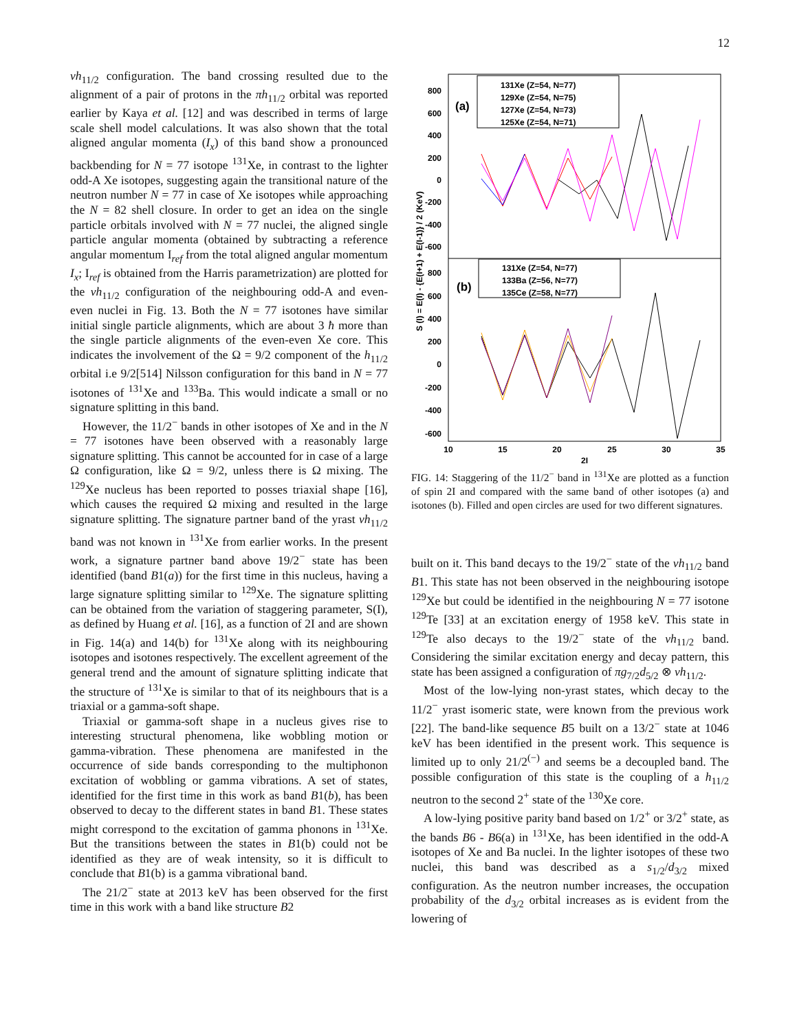12
νh<sub>11/2</sub> configuration. The band crossing resulted due to the alignment of a pair of protons in the πh<sub>11/2</sub> orbital was reported earlier by Kaya et al. [12] and was described in terms of large scale shell model calculations. It was also shown that the total aligned angular momenta (I<sub>x</sub>) of this band show a pronounced backbending for N = 77 isotope <sup>131</sup>Xe, in contrast to the lighter odd-A Xe isotopes, suggesting again the transitional nature of the neutron number N = 77 in case of Xe isotopes while approaching the N = 82 shell closure. In order to get an idea on the single particle orbitals involved with N = 77 nuclei, the aligned single particle angular momenta (obtained by subtracting a reference angular momentum I<sub>ref</sub> from the total aligned angular momentum I<sub>x</sub>; I<sub>ref</sub> is obtained from the Harris parametrization) are plotted for the νh<sub>11/2</sub> configuration of the neighbouring odd-A and even-even nuclei in Fig. 13. Both the N = 77 isotones have similar initial single particle alignments, which are about 3 ħ more than the single particle alignments of the even-even Xe core. This indicates the involvement of the Ω = 9/2 component of the h<sub>11/2</sub> orbital i.e 9/2[514] Nilsson configuration for this band in N = 77 isotones of <sup>131</sup>Xe and <sup>133</sup>Ba. This would indicate a small or no signature splitting in this band.
However, the 11/2<sup>−</sup> bands in other isotopes of Xe and in the N = 77 isotones have been observed with a reasonably large signature splitting. This cannot be accounted for in case of a large Ω configuration, like Ω = 9/2, unless there is Ω mixing. The <sup>129</sup>Xe nucleus has been reported to posses triaxial shape [16], which causes the required Ω mixing and resulted in the large signature splitting. The signature partner band of the yrast νh<sub>11/2</sub> band was not known in <sup>131</sup>Xe from earlier works. In the present work, a signature partner band above 19/2<sup>−</sup> state has been identified (band B1(a)) for the first time in this nucleus, having a large signature splitting similar to <sup>129</sup>Xe. The signature splitting can be obtained from the variation of staggering parameter, S(I), as defined by Huang et al. [16], as a function of 2I and are shown in Fig. 14(a) and 14(b) for <sup>131</sup>Xe along with its neighbouring isotopes and isotones respectively. The excellent agreement of the general trend and the amount of signature splitting indicate that the structure of <sup>131</sup>Xe is similar to that of its neighbours that is a triaxial or a gamma-soft shape.
Triaxial or gamma-soft shape in a nucleus gives rise to interesting structural phenomena, like wobbling motion or gamma-vibration. These phenomena are manifested in the occurrence of side bands corresponding to the multiphonon excitation of wobbling or gamma vibrations. A set of states, identified for the first time in this work as band B1(b), has been observed to decay to the different states in band B1. These states might correspond to the excitation of gamma phonons in <sup>131</sup>Xe. But the transitions between the states in B1(b) could not be identified as they are of weak intensity, so it is difficult to conclude that B1(b) is a gamma vibrational band.
The 21/2<sup>−</sup> state at 2013 keV has been observed for the first time in this work with a band like structure B2
800
600
400
200
0
-200
-400
-600
800
600
400
200
0
-200
-400
-600
10
15
20
25
30
35
2I
S (I) = E(I) - {E(I+1) + E(I-1)} / 2 (KeV)
(a)
(b)
131Xe (Z=54, N=77)
129Xe (Z=54, N=75)
127Xe (Z=54, N=73)
125Xe (Z=54, N=71)
131Xe (Z=54, N=77)
133Ba (Z=56, N=77)
135Ce (Z=58, N=77)
FIG. 14: Staggering of the 11/2<sup>−</sup> band in <sup>131</sup>Xe are plotted as a function of spin 2I and compared with the same band of other isotopes (a) and isotones (b). Filled and open circles are used for two different signatures.
built on it. This band decays to the 19/2<sup>−</sup> state of the νh<sub>11/2</sub> band B1. This state has not been observed in the neighbouring isotope <sup>129</sup>Xe but could be identified in the neighbouring N = 77 isotone <sup>129</sup>Te [33] at an excitation energy of 1958 keV. This state in <sup>129</sup>Te also decays to the 19/2<sup>−</sup> state of the νh<sub>11/2</sub> band. Considering the similar excitation energy and decay pattern, this state has been assigned a configuration of πg<sub>7/2</sub>d<sub>5/2</sub> ⊗ νh<sub>11/2</sub>.
Most of the low-lying non-yrast states, which decay to the 11/2<sup>−</sup> yrast isomeric state, were known from the previous work [22]. The band-like sequence B5 built on a 13/2<sup>−</sup> state at 1046 keV has been identified in the present work. This sequence is limited up to only 21/2<sup>(−)</sup> and seems be a decoupled band. The possible configuration of this state is the coupling of a h<sub>11/2</sub> neutron to the second 2<sup>+</sup> state of the <sup>130</sup>Xe core.
A low-lying positive parity band based on 1/2<sup>+</sup> or 3/2<sup>+</sup> state, as the bands B6 - B6(a) in <sup>131</sup>Xe, has been identified in the odd-A isotopes of Xe and Ba nuclei. In the lighter isotopes of these two nuclei, this band was described as a s<sub>1/2</sub>/d<sub>3/2</sub> mixed configuration. As the neutron number increases, the occupation probability of the d<sub>3/2</sub> orbital increases as is evident from the lowering of